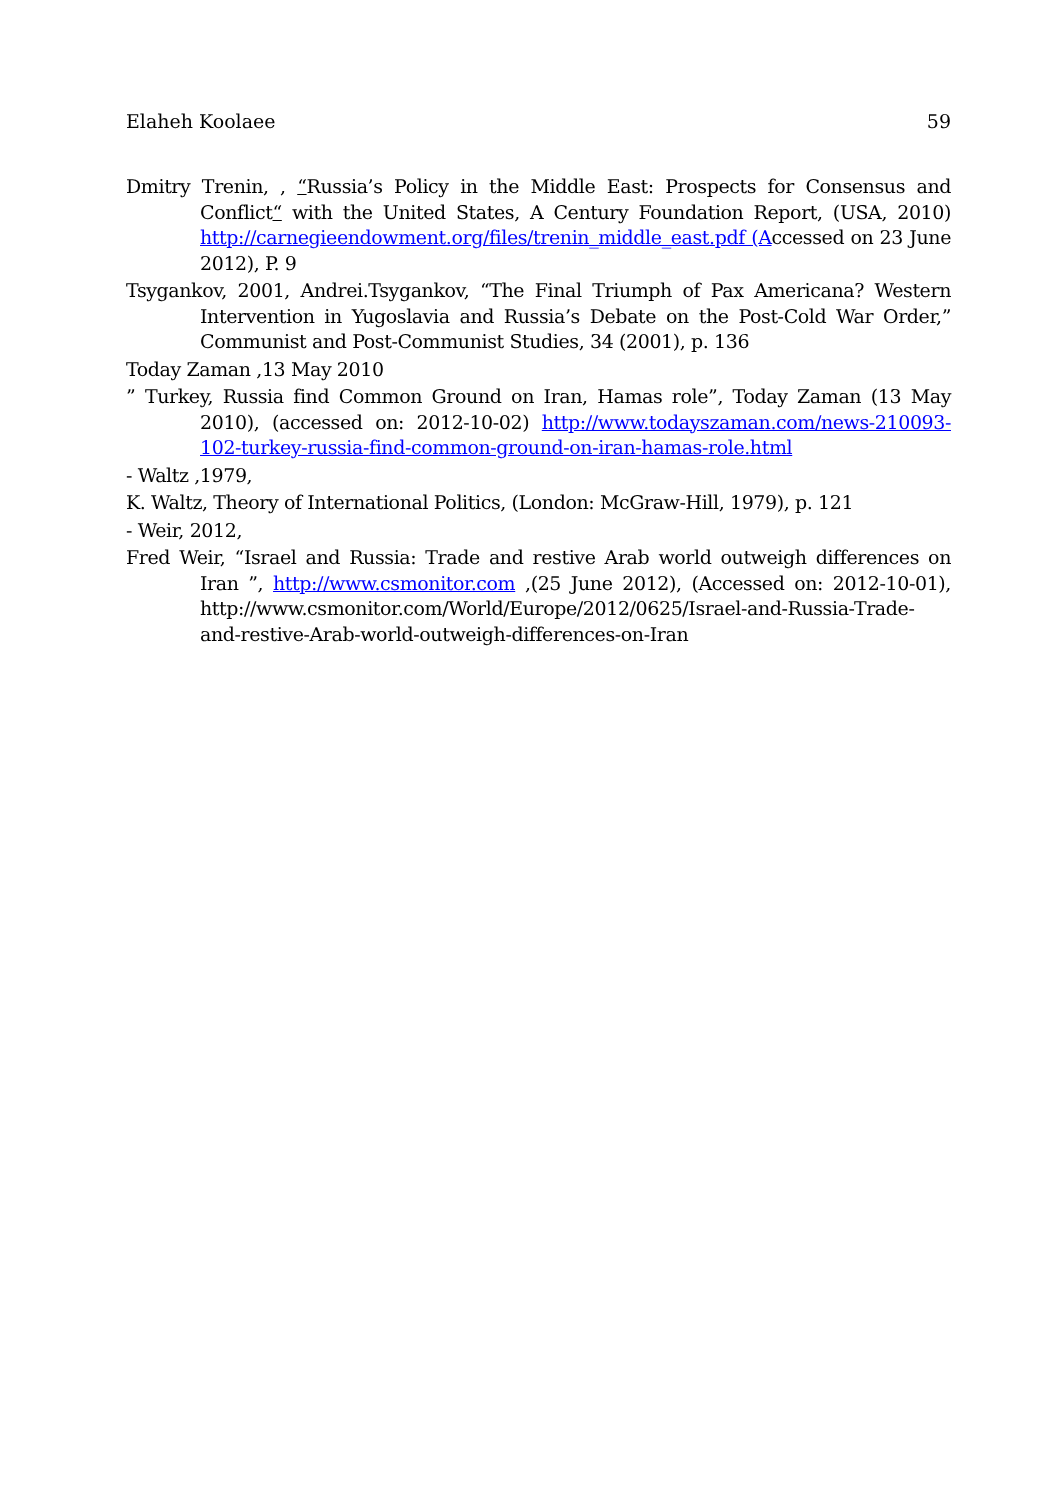Elaheh Koolaee 59
Dmitry Trenin, , “Russia’s Policy in the Middle East: Prospects for Consensus and Conflict“ with the United States, A Century Foundation Report, (USA, 2010) http://carnegieendowment.org/files/trenin_middle_east.pdf (Accessed on 23 June 2012), P. 9
Tsygankov, 2001, Andrei.Tsygankov, “The Final Triumph of Pax Americana? Western Intervention in Yugoslavia and Russia’s Debate on the Post-Cold War Order,” Communist and Post-Communist Studies, 34 (2001), p. 136
Today Zaman ,13 May 2010
” Turkey, Russia find Common Ground on Iran, Hamas role”, Today Zaman (13 May 2010), (accessed on: 2012-10-02) http://www.todayszaman.com/news-210093-102-turkey-russia-find-common-ground-on-iran-hamas-role.html
- Waltz ,1979,
K. Waltz, Theory of International Politics, (London: McGraw-Hill, 1979), p. 121
- Weir, 2012,
Fred Weir, “Israel and Russia: Trade and restive Arab world outweigh differences on Iran ”, http://www.csmonitor.com ,(25 June 2012), (Accessed on: 2012-10-01), http://www.csmonitor.com/World/Europe/2012/0625/Israel-and-Russia-Trade-and-restive-Arab-world-outweigh-differences-on-Iran